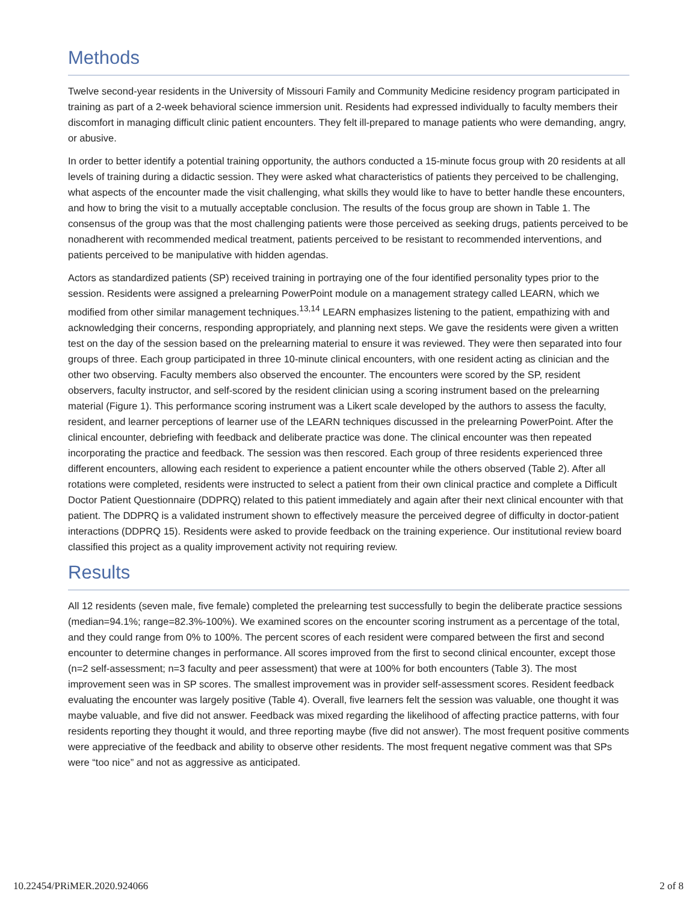Methods
Twelve second-year residents in the University of Missouri Family and Community Medicine residency program participated in training as part of a 2-week behavioral science immersion unit. Residents had expressed individually to faculty members their discomfort in managing difficult clinic patient encounters. They felt ill-prepared to manage patients who were demanding, angry, or abusive.
In order to better identify a potential training opportunity, the authors conducted a 15-minute focus group with 20 residents at all levels of training during a didactic session. They were asked what characteristics of patients they perceived to be challenging, what aspects of the encounter made the visit challenging, what skills they would like to have to better handle these encounters, and how to bring the visit to a mutually acceptable conclusion. The results of the focus group are shown in Table 1. The consensus of the group was that the most challenging patients were those perceived as seeking drugs, patients perceived to be nonadherent with recommended medical treatment, patients perceived to be resistant to recommended interventions, and patients perceived to be manipulative with hidden agendas.
Actors as standardized patients (SP) received training in portraying one of the four identified personality types prior to the session. Residents were assigned a prelearning PowerPoint module on a management strategy called LEARN, which we modified from other similar management techniques.<sup>13,14</sup> LEARN emphasizes listening to the patient, empathizing with and acknowledging their concerns, responding appropriately, and planning next steps. We gave the residents were given a written test on the day of the session based on the prelearning material to ensure it was reviewed. They were then separated into four groups of three. Each group participated in three 10-minute clinical encounters, with one resident acting as clinician and the other two observing. Faculty members also observed the encounter. The encounters were scored by the SP, resident observers, faculty instructor, and self-scored by the resident clinician using a scoring instrument based on the prelearning material (Figure 1). This performance scoring instrument was a Likert scale developed by the authors to assess the faculty, resident, and learner perceptions of learner use of the LEARN techniques discussed in the prelearning PowerPoint. After the clinical encounter, debriefing with feedback and deliberate practice was done. The clinical encounter was then repeated incorporating the practice and feedback. The session was then rescored. Each group of three residents experienced three different encounters, allowing each resident to experience a patient encounter while the others observed (Table 2). After all rotations were completed, residents were instructed to select a patient from their own clinical practice and complete a Difficult Doctor Patient Questionnaire (DDPRQ) related to this patient immediately and again after their next clinical encounter with that patient. The DDPRQ is a validated instrument shown to effectively measure the perceived degree of difficulty in doctor-patient interactions (DDPRQ 15). Residents were asked to provide feedback on the training experience. Our institutional review board classified this project as a quality improvement activity not requiring review.
Results
All 12 residents (seven male, five female) completed the prelearning test successfully to begin the deliberate practice sessions (median=94.1%; range=82.3%-100%). We examined scores on the encounter scoring instrument as a percentage of the total, and they could range from 0% to 100%. The percent scores of each resident were compared between the first and second encounter to determine changes in performance. All scores improved from the first to second clinical encounter, except those (n=2 self-assessment; n=3 faculty and peer assessment) that were at 100% for both encounters (Table 3). The most improvement seen was in SP scores. The smallest improvement was in provider self-assessment scores. Resident feedback evaluating the encounter was largely positive (Table 4). Overall, five learners felt the session was valuable, one thought it was maybe valuable, and five did not answer. Feedback was mixed regarding the likelihood of affecting practice patterns, with four residents reporting they thought it would, and three reporting maybe (five did not answer). The most frequent positive comments were appreciative of the feedback and ability to observe other residents. The most frequent negative comment was that SPs were “too nice” and not as aggressive as anticipated.
10.22454/PRiMER.2020.924066 2 of 8